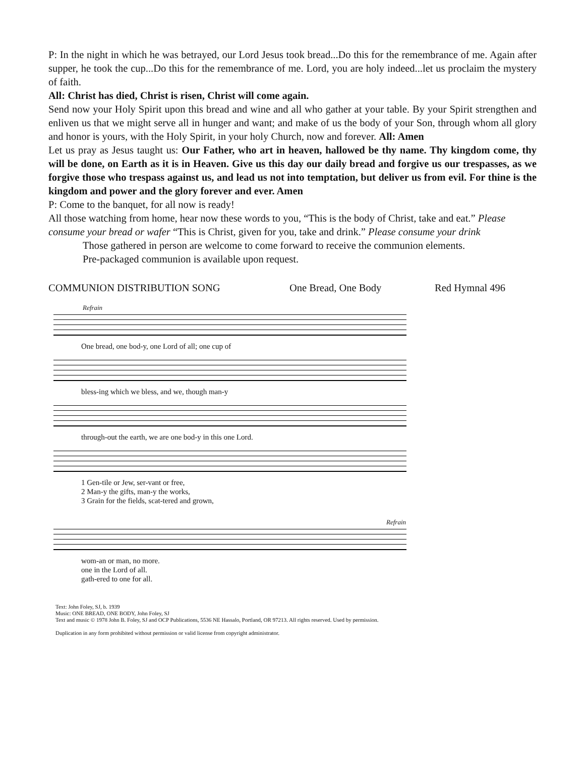P: In the night in which he was betrayed, our Lord Jesus took bread...Do this for the remembrance of me. Again after supper, he took the cup...Do this for the remembrance of me. Lord, you are holy indeed...let us proclaim the mystery of faith.
All: Christ has died, Christ is risen, Christ will come again.
Send now your Holy Spirit upon this bread and wine and all who gather at your table. By your Spirit strengthen and enliven us that we might serve all in hunger and want; and make of us the body of your Son, through whom all glory and honor is yours, with the Holy Spirit, in your holy Church, now and forever. All: Amen
Let us pray as Jesus taught us: Our Father, who art in heaven, hallowed be thy name. Thy kingdom come, thy will be done, on Earth as it is in Heaven. Give us this day our daily bread and forgive us our trespasses, as we forgive those who trespass against us, and lead us not into temptation, but deliver us from evil. For thine is the kingdom and power and the glory forever and ever. Amen
P: Come to the banquet, for all now is ready!
All those watching from home, hear now these words to you, “This is the body of Christ, take and eat.” Please consume your bread or wafer “This is Christ, given for you, take and drink.” Please consume your drink
Those gathered in person are welcome to come forward to receive the communion elements.
Pre-packaged communion is available upon request.
COMMUNION DISTRIBUTION SONG One Bread, One Body Red Hymnal 496
Refrain
One bread, one bod-y, one Lord of all; one cup of
bless-ing which we bless, and we, though man-y
through-out the earth, we are one bod-y in this one Lord.
1 Gen-tile or Jew, ser-vant or free,
2 Man-y the gifts, man-y the works,
3 Grain for the fields, scat-tered and grown,
Refrain
wom-an or man, no more.
one in the Lord of all.
gath-ered to one for all.
Text: John Foley, SJ, b. 1939
Music: ONE BREAD, ONE BODY, John Foley, SJ
Text and music © 1978 John B. Foley, SJ and OCP Publications, 5536 NE Hassalo, Portland, OR 97213. All rights reserved. Used by permission.
Duplication in any form prohibited without permission or valid license from copyright administrator.